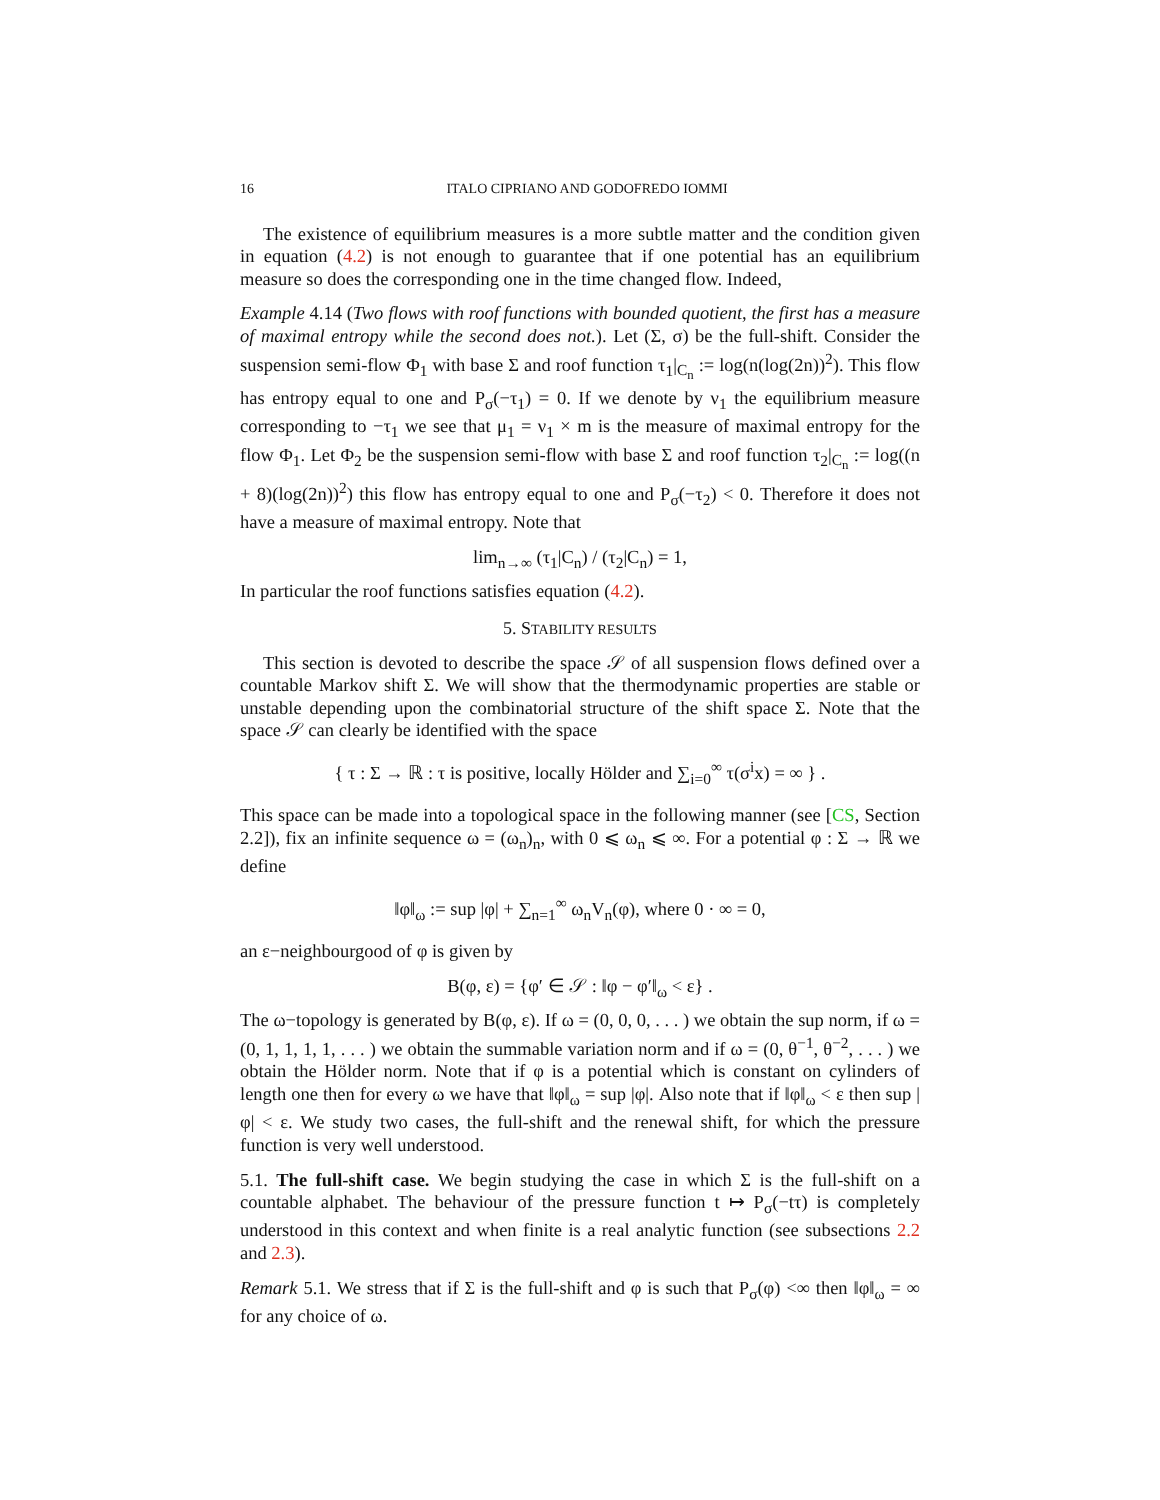16 ITALO CIPRIANO AND GODOFREDO IOMMI
The existence of equilibrium measures is a more subtle matter and the condition given in equation (4.2) is not enough to guarantee that if one potential has an equilibrium measure so does the corresponding one in the time changed flow. Indeed,
Example 4.14 (Two flows with roof functions with bounded quotient, the first has a measure of maximal entropy while the second does not.). Let (Σ, σ) be the full-shift. Consider the suspension semi-flow Φ<sub>1</sub> with base Σ and roof function τ<sub>1</sub>|<sub>C<sub>n</sub></sub> := log(n(log(2n))<sup>2</sup>). This flow has entropy equal to one and P<sub>σ</sub>(−τ<sub>1</sub>) = 0. If we denote by ν<sub>1</sub> the equilibrium measure corresponding to −τ<sub>1</sub> we see that μ<sub>1</sub> = ν<sub>1</sub> × m is the measure of maximal entropy for the flow Φ<sub>1</sub>. Let Φ<sub>2</sub> be the suspension semi-flow with base Σ and roof function τ<sub>2</sub>|<sub>C<sub>n</sub></sub> := log((n + 8)(log(2n))<sup>2</sup>) this flow has entropy equal to one and P<sub>σ</sub>(−τ<sub>2</sub>) < 0. Therefore it does not have a measure of maximal entropy. Note that
lim<sub>n→∞</sub> (τ<sub>1</sub>|C<sub>n</sub>) / (τ<sub>2</sub>|C<sub>n</sub>) = 1,
In particular the roof functions satisfies equation (4.2).
5. STABILITY RESULTS
This section is devoted to describe the space 𝒮 of all suspension flows defined over a countable Markov shift Σ. We will show that the thermodynamic properties are stable or unstable depending upon the combinatorial structure of the shift space Σ. Note that the space 𝒮 can clearly be identified with the space
{ τ : Σ → ℝ : τ is positive, locally Hölder and ∑<sub>i=0</sub><sup>∞</sup> τ(σ<sup>i</sup>x) = ∞ } .
This space can be made into a topological space in the following manner (see [CS, Section 2.2]), fix an infinite sequence ω = (ω<sub>n</sub>)<sub>n</sub>, with 0 ⩽ ω<sub>n</sub> ⩽ ∞. For a potential φ : Σ → ℝ we define
‖φ‖<sub>ω</sub> := sup |φ| + ∑<sub>n=1</sub><sup>∞</sup> ω<sub>n</sub>V<sub>n</sub>(φ), where 0 · ∞ = 0,
an ε−neighbourgood of φ is given by
B(φ, ε) = {φ′ ∈ 𝒮 : ‖φ − φ′‖<sub>ω</sub> < ε} .
The ω−topology is generated by B(φ, ε). If ω = (0, 0, 0, . . . ) we obtain the sup norm, if ω = (0, 1, 1, 1, 1, . . . ) we obtain the summable variation norm and if ω = (0, θ<sup>−1</sup>, θ<sup>−2</sup>, . . . ) we obtain the Hölder norm. Note that if φ is a potential which is constant on cylinders of length one then for every ω we have that ‖φ‖<sub>ω</sub> = sup |φ|. Also note that if ‖φ‖<sub>ω</sub> < ε then sup |φ| < ε. We study two cases, the full-shift and the renewal shift, for which the pressure function is very well understood.
5.1. The full-shift case. We begin studying the case in which Σ is the full-shift on a countable alphabet. The behaviour of the pressure function t ↦ P<sub>σ</sub>(−tτ) is completely understood in this context and when finite is a real analytic function (see subsections 2.2 and 2.3).
Remark 5.1. We stress that if Σ is the full-shift and φ is such that P<sub>σ</sub>(φ) <∞ then ‖φ‖<sub>ω</sub> = ∞ for any choice of ω.